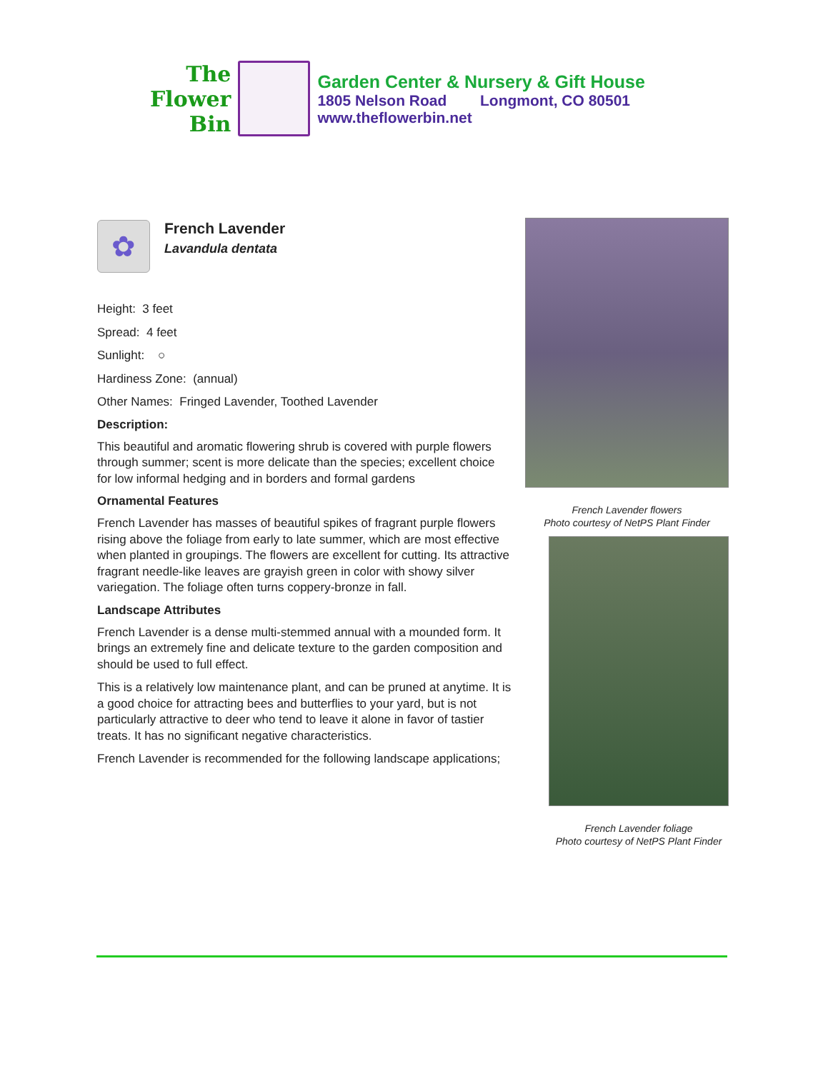The
Flower
Bin
Garden Center & Nursery & Gift House
1805 Nelson Road Longmont, CO 80501
www.theflowerbin.net
✿
French Lavender
Lavandula dentata
Height: 3 feet
Spread: 4 feet
Sunlight: ○
Hardiness Zone: (annual)
Other Names: Fringed Lavender, Toothed Lavender
Description:
This beautiful and aromatic flowering shrub is covered with purple flowers through summer; scent is more delicate than the species; excellent choice for low informal hedging and in borders and formal gardens
Ornamental Features
French Lavender has masses of beautiful spikes of fragrant purple flowers rising above the foliage from early to late summer, which are most effective when planted in groupings. The flowers are excellent for cutting. Its attractive fragrant needle-like leaves are grayish green in color with showy silver variegation. The foliage often turns coppery-bronze in fall.
Landscape Attributes
French Lavender is a dense multi-stemmed annual with a mounded form. It brings an extremely fine and delicate texture to the garden composition and should be used to full effect.
This is a relatively low maintenance plant, and can be pruned at anytime. It is a good choice for attracting bees and butterflies to your yard, but is not particularly attractive to deer who tend to leave it alone in favor of tastier treats. It has no significant negative characteristics.
French Lavender is recommended for the following landscape applications;
French Lavender flowers
Photo courtesy of NetPS Plant Finder
French Lavender foliage
Photo courtesy of NetPS Plant Finder